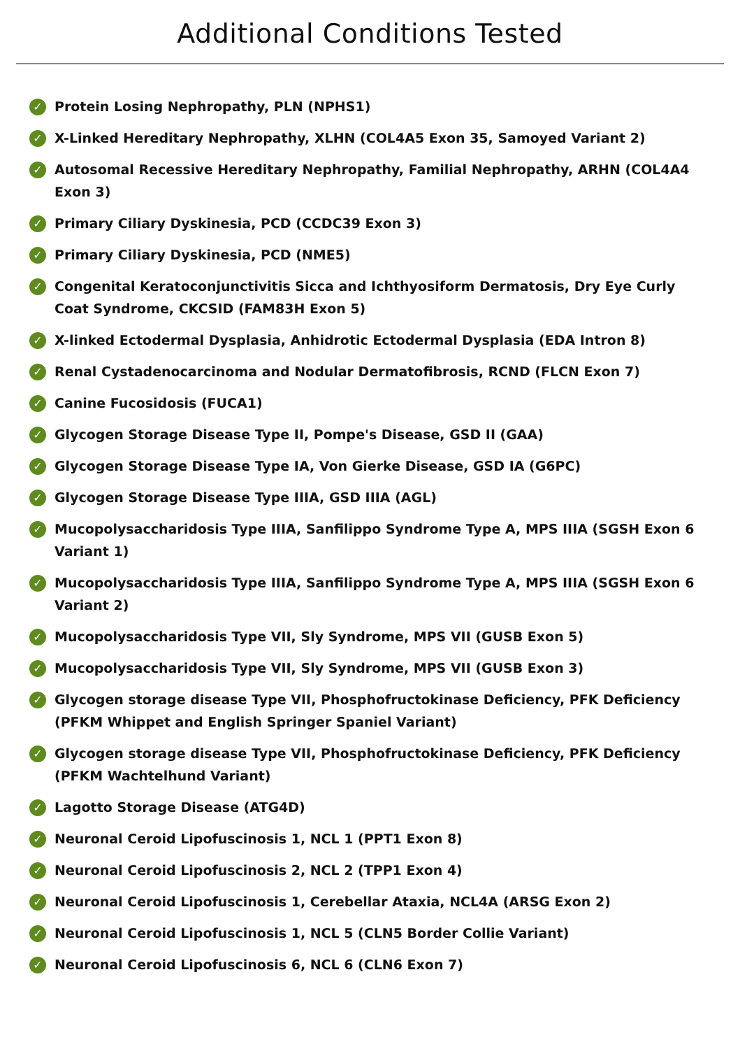Additional Conditions Tested
✓ Protein Losing Nephropathy, PLN (NPHS1)
✓ X-Linked Hereditary Nephropathy, XLHN (COL4A5 Exon 35, Samoyed Variant 2)
✓ Autosomal Recessive Hereditary Nephropathy, Familial Nephropathy, ARHN (COL4A4 Exon 3)
✓ Primary Ciliary Dyskinesia, PCD (CCDC39 Exon 3)
✓ Primary Ciliary Dyskinesia, PCD (NME5)
✓ Congenital Keratoconjunctivitis Sicca and Ichthyosiform Dermatosis, Dry Eye Curly Coat Syndrome, CKCSID (FAM83H Exon 5)
✓ X-linked Ectodermal Dysplasia, Anhidrotic Ectodermal Dysplasia (EDA Intron 8)
✓ Renal Cystadenocarcinoma and Nodular Dermatofibrosis, RCND (FLCN Exon 7)
✓ Canine Fucosidosis (FUCA1)
✓ Glycogen Storage Disease Type II, Pompe's Disease, GSD II (GAA)
✓ Glycogen Storage Disease Type IA, Von Gierke Disease, GSD IA (G6PC)
✓ Glycogen Storage Disease Type IIIA, GSD IIIA (AGL)
✓ Mucopolysaccharidosis Type IIIA, Sanfilippo Syndrome Type A, MPS IIIA (SGSH Exon 6 Variant 1)
✓ Mucopolysaccharidosis Type IIIA, Sanfilippo Syndrome Type A, MPS IIIA (SGSH Exon 6 Variant 2)
✓ Mucopolysaccharidosis Type VII, Sly Syndrome, MPS VII (GUSB Exon 5)
✓ Mucopolysaccharidosis Type VII, Sly Syndrome, MPS VII (GUSB Exon 3)
✓ Glycogen storage disease Type VII, Phosphofructokinase Deficiency, PFK Deficiency (PFKM Whippet and English Springer Spaniel Variant)
✓ Glycogen storage disease Type VII, Phosphofructokinase Deficiency, PFK Deficiency (PFKM Wachtelhund Variant)
✓ Lagotto Storage Disease (ATG4D)
✓ Neuronal Ceroid Lipofuscinosis 1, NCL 1 (PPT1 Exon 8)
✓ Neuronal Ceroid Lipofuscinosis 2, NCL 2 (TPP1 Exon 4)
✓ Neuronal Ceroid Lipofuscinosis 1, Cerebellar Ataxia, NCL4A (ARSG Exon 2)
✓ Neuronal Ceroid Lipofuscinosis 1, NCL 5 (CLN5 Border Collie Variant)
✓ Neuronal Ceroid Lipofuscinosis 6, NCL 6 (CLN6 Exon 7)